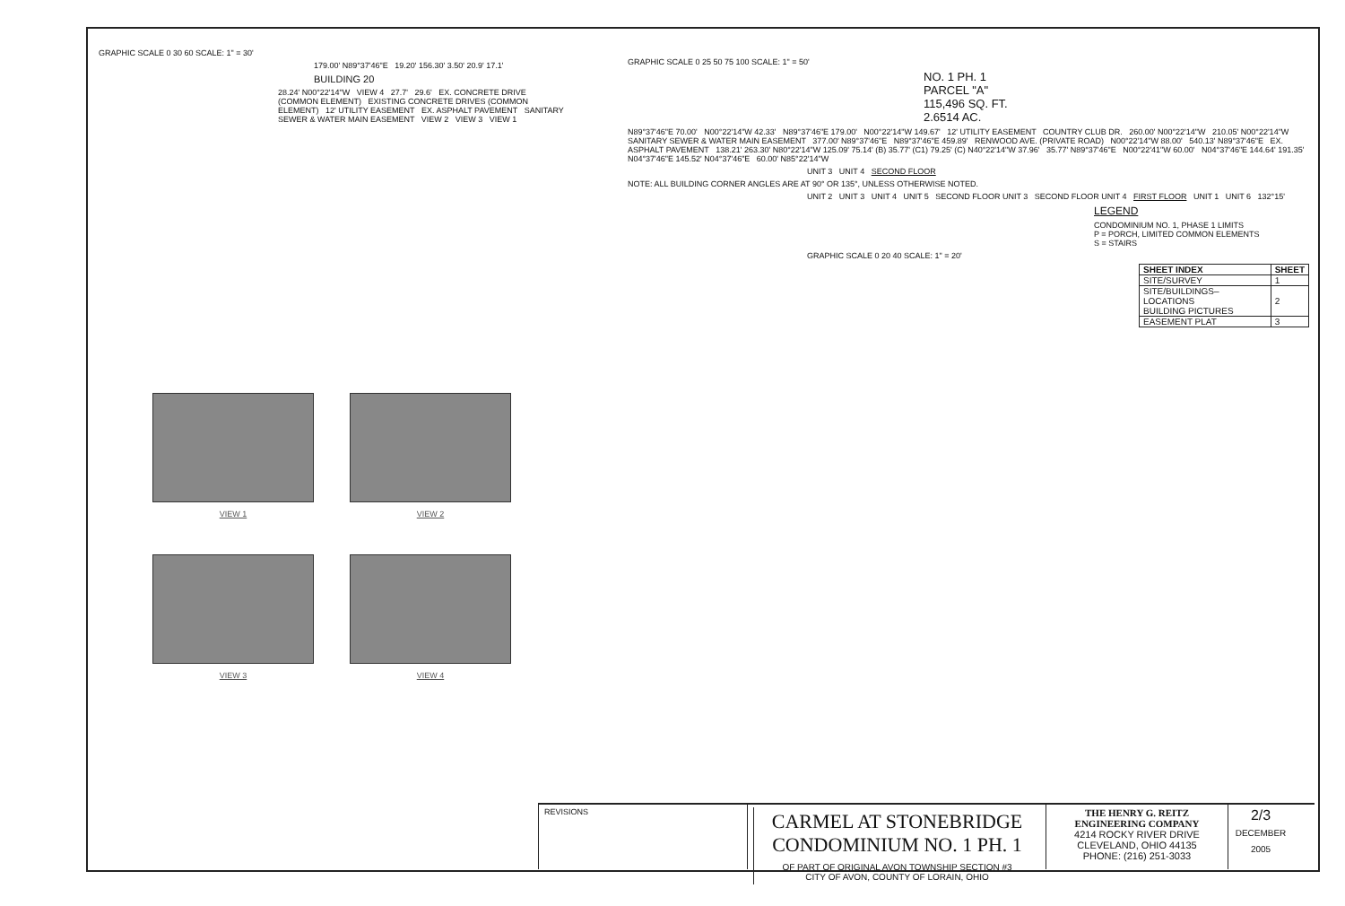GRAPHIC SCALE 0 30 60 SCALE: 1" = 30'
179.00' N89°37'46"E 19.20' 156.30' 3.50' 20.9' 17.1'
BUILDING 20
28.24' N00°22'14"W VIEW 4 27.7' 29.6' EX. CONCRETE DRIVE (COMMON ELEMENT) EXISTING CONCRETE DRIVES (COMMON ELEMENT) 12' UTILITY EASEMENT EX. ASPHALT PAVEMENT SANITARY SEWER & WATER MAIN EASEMENT VIEW 2 VIEW 3 VIEW 1
VIEW 1
VIEW 2
VIEW 3
VIEW 4
GRAPHIC SCALE 0 25 50 75 100 SCALE: 1" = 50'
NO. 1 PH. 1
PARCEL "A"
115,496 SQ. FT.
2.6514 AC.
N89°37'46"E 70.00' N00°22'14"W 42.33' N89°37'46"E 179.00' N00°22'14"W 149.67' 12' UTILITY EASEMENT COUNTRY CLUB DR. 260.00' N00°22'14"W 210.05' N00°22'14"W SANITARY SEWER & WATER MAIN EASEMENT 377.00' N89°37'46"E N89°37'46"E 459.89' RENWOOD AVE. (PRIVATE ROAD) N00°22'14"W 88.00' 540.13' N89°37'46"E EX. ASPHALT PAVEMENT 138.21' 263.30' N80°22'14"W 125.09' 75.14' (B) 35.77' (C1) 79.25' (C) N40°22'14"W 37.96' 35.77' N89°37'46"E N00°22'41"W 60.00' N04°37'46"E 144.64' 191.35' N04°37'46"E 145.52' N04°37'46"E 60.00' N85°22'14"W
UNIT 3 UNIT 4 SECOND FLOOR
NOTE: ALL BUILDING CORNER ANGLES ARE AT 90° OR 135°, UNLESS OTHERWISE NOTED.
UNIT 2 UNIT 3 UNIT 4 UNIT 5 SECOND FLOOR UNIT 3 SECOND FLOOR UNIT 4 FIRST FLOOR UNIT 1 UNIT 6 132°15'
LEGEND
CONDOMINIUM NO. 1, PHASE 1 LIMITS
P = PORCH, LIMITED COMMON ELEMENTS
S = STAIRS
GRAPHIC SCALE 0 20 40 SCALE: 1" = 20'
| SHEET INDEX | SHEET |
| --- | --- |
| SITE/SURVEY | 1 |
| SITE/BUILDINGS–LOCATIONS BUILDING PICTURES | 2 |
| EASEMENT PLAT | 3 |
REVISIONS
CARMEL AT STONEBRIDGE
CONDOMINIUM NO. 1 PH. 1
OF PART OF ORIGINAL AVON TOWNSHIP SECTION #3
CITY OF AVON, COUNTY OF LORAIN, OHIO
THE HENRY G. REITZ
ENGINEERING COMPANY
4214 ROCKY RIVER DRIVE
CLEVELAND, OHIO 44135
PHONE: (216) 251-3033
2/3
DECEMBER 2005